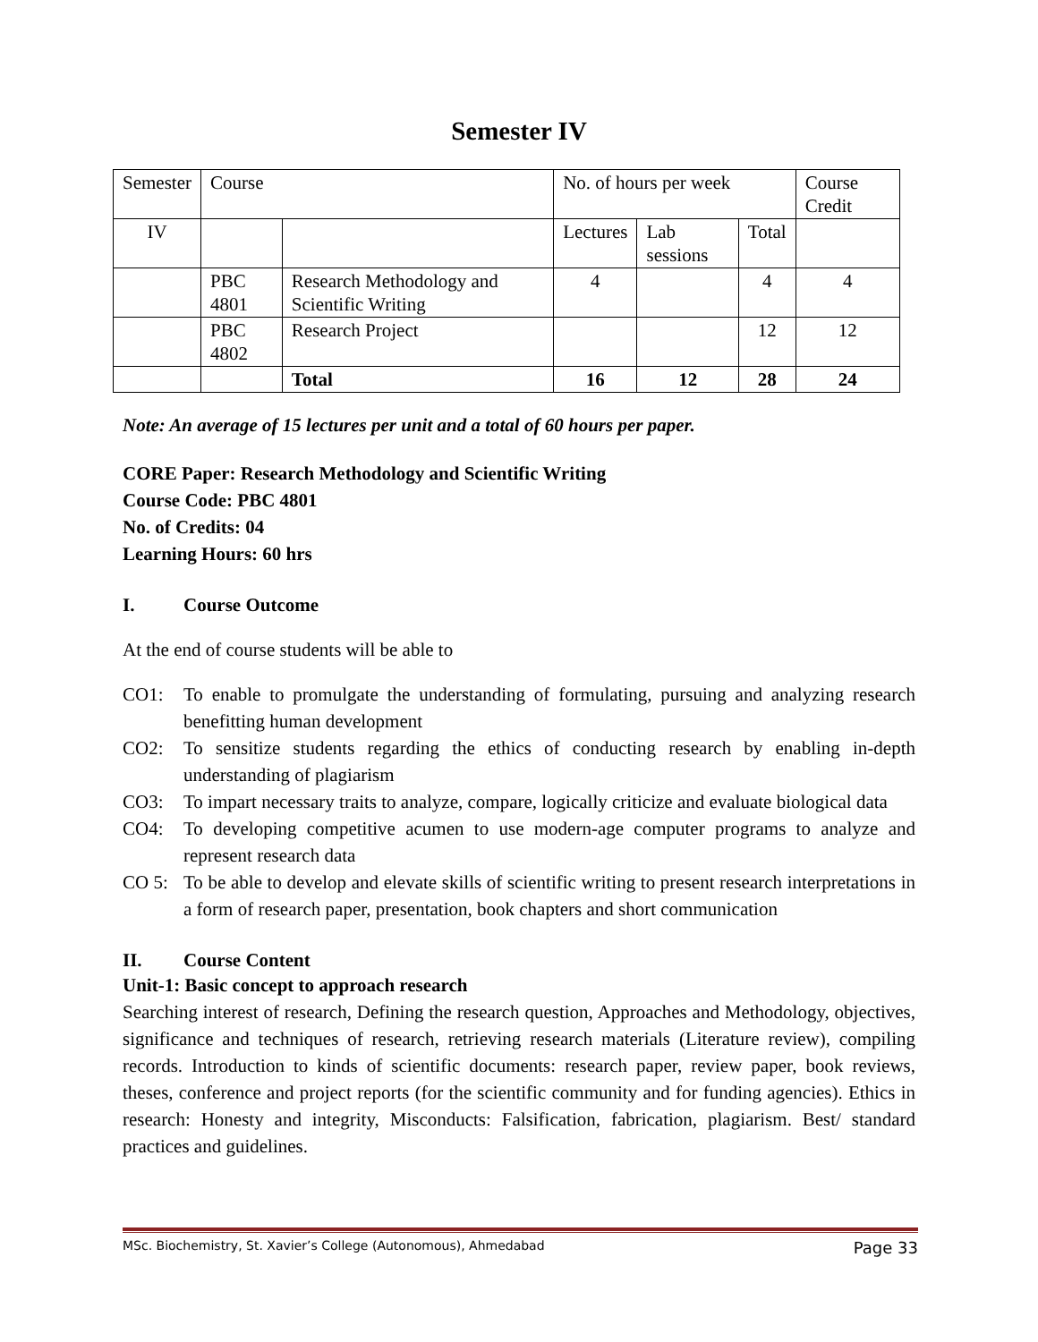Semester IV
| Semester | Course | | No. of hours per week | | | Course Credit |
| IV | | | Lectures | Lab sessions | Total | |
| | PBC 4801 | Research Methodology and Scientific Writing | 4 | | 4 | 4 |
| | PBC 4802 | Research Project | | | 12 | 12 |
| | | Total | 16 | 12 | 28 | 24 |
Note: An average of 15 lectures per unit and a total of 60 hours per paper.
CORE Paper: Research Methodology and Scientific Writing
Course Code: PBC 4801
No. of Credits: 04
Learning Hours: 60 hrs
I. Course Outcome
At the end of course students will be able to
CO1: To enable to promulgate the understanding of formulating, pursuing and analyzing research benefitting human development
CO2: To sensitize students regarding the ethics of conducting research by enabling in-depth understanding of plagiarism
CO3: To impart necessary traits to analyze, compare, logically criticize and evaluate biological data
CO4: To developing competitive acumen to use modern-age computer programs to analyze and represent research data
CO 5: To be able to develop and elevate skills of scientific writing to present research interpretations in a form of research paper, presentation, book chapters and short communication
II. Course Content
Unit-1: Basic concept to approach research
Searching interest of research, Defining the research question, Approaches and Methodology, objectives, significance and techniques of research, retrieving research materials (Literature review), compiling records. Introduction to kinds of scientific documents: research paper, review paper, book reviews, theses, conference and project reports (for the scientific community and for funding agencies). Ethics in research: Honesty and integrity, Misconducts: Falsification, fabrication, plagiarism. Best/ standard practices and guidelines.
MSc. Biochemistry, St. Xavier’s College (Autonomous), Ahmedabad Page 33